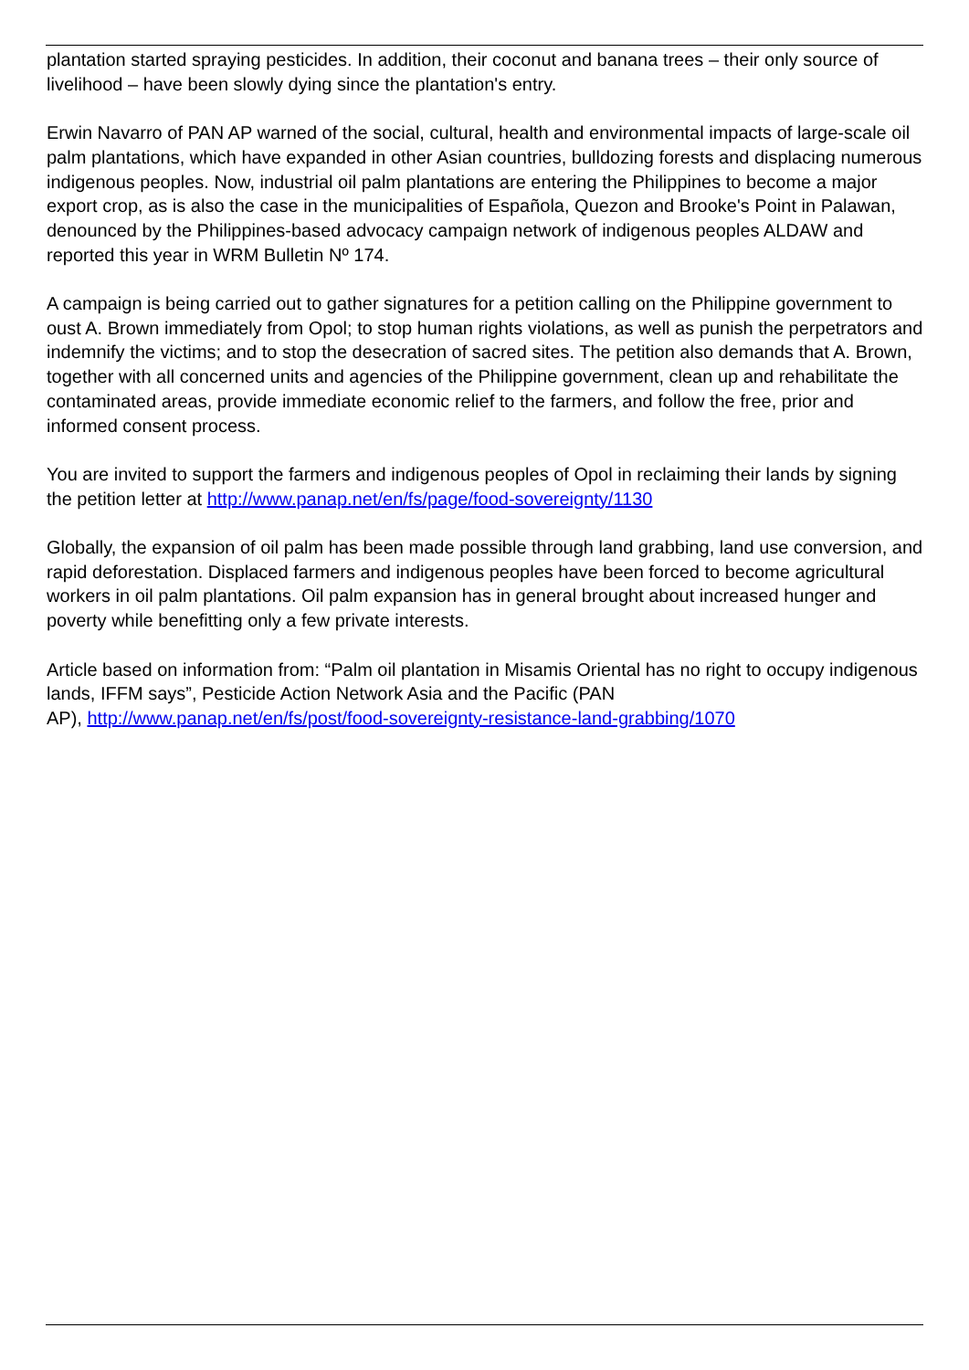plantation started spraying pesticides. In addition, their coconut and banana trees – their only source of livelihood – have been slowly dying since the plantation's entry.
Erwin Navarro of PAN AP warned of the social, cultural, health and environmental impacts of large-scale oil palm plantations, which have expanded in other Asian countries, bulldozing forests and displacing numerous indigenous peoples. Now, industrial oil palm plantations are entering the Philippines to become a major export crop, as is also the case in the municipalities of Española, Quezon and Brooke's Point in Palawan, denounced by the Philippines-based advocacy campaign network of indigenous peoples ALDAW and reported this year in WRM Bulletin Nº 174.
A campaign is being carried out to gather signatures for a petition calling on the Philippine government to oust A. Brown immediately from Opol; to stop human rights violations, as well as punish the perpetrators and indemnify the victims; and to stop the desecration of sacred sites. The petition also demands that A. Brown, together with all concerned units and agencies of the Philippine government, clean up and rehabilitate the contaminated areas, provide immediate economic relief to the farmers, and follow the free, prior and informed consent process.
You are invited to support the farmers and indigenous peoples of Opol in reclaiming their lands by signing the petition letter at http://www.panap.net/en/fs/page/food-sovereignty/1130
Globally, the expansion of oil palm has been made possible through land grabbing, land use conversion, and rapid deforestation. Displaced farmers and indigenous peoples have been forced to become agricultural workers in oil palm plantations. Oil palm expansion has in general brought about increased hunger and poverty while benefitting only a few private interests.
Article based on information from: “Palm oil plantation in Misamis Oriental has no right to occupy indigenous lands, IFFM says”, Pesticide Action Network Asia and the Pacific (PAN
AP), http://www.panap.net/en/fs/post/food-sovereignty-resistance-land-grabbing/1070